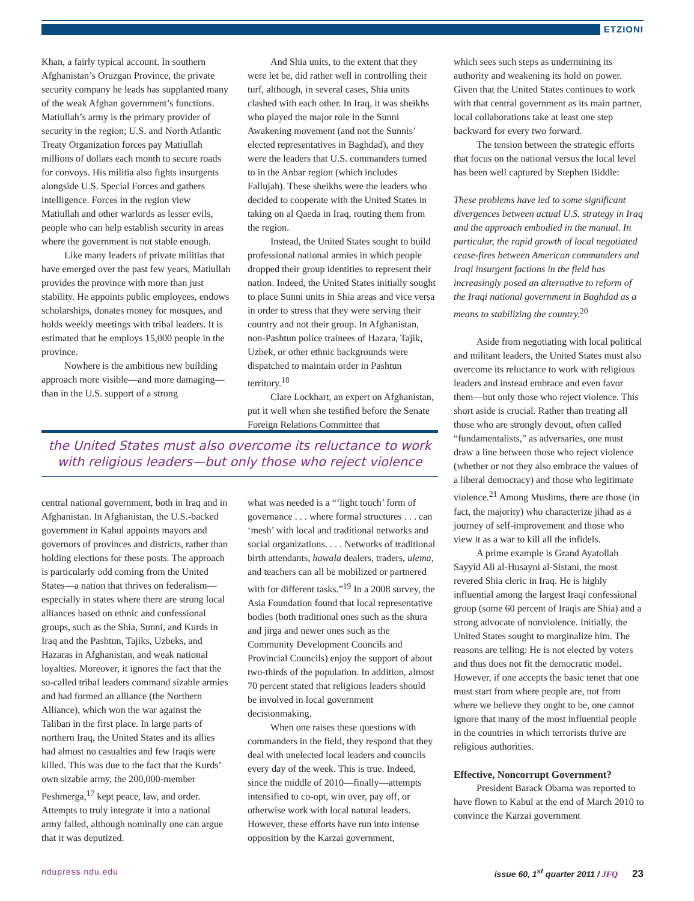ETZIONI
Khan, a fairly typical account. In southern Afghanistan’s Oruzgan Province, the private security company he leads has supplanted many of the weak Afghan government’s functions. Matiullah’s army is the primary provider of security in the region; U.S. and North Atlantic Treaty Organization forces pay Matiullah millions of dollars each month to secure roads for convoys. His militia also fights insurgents alongside U.S. Special Forces and gathers intelligence. Forces in the region view Matiullah and other warlords as lesser evils, people who can help establish security in areas where the government is not stable enough.
Like many leaders of private militias that have emerged over the past few years, Matiullah provides the province with more than just stability. He appoints public employees, endows scholarships, donates money for mosques, and holds weekly meetings with tribal leaders. It is estimated that he employs 15,000 people in the province.
Nowhere is the ambitious new building approach more visible—and more damaging—than in the U.S. support of a strong
And Shia units, to the extent that they were let be, did rather well in controlling their turf, although, in several cases, Shia units clashed with each other. In Iraq, it was sheikhs who played the major role in the Sunni Awakening movement (and not the Sunnis’ elected representatives in Baghdad), and they were the leaders that U.S. commanders turned to in the Anbar region (which includes Fallujah). These sheikhs were the leaders who decided to cooperate with the United States in taking on al Qaeda in Iraq, routing them from the region.
Instead, the United States sought to build professional national armies in which people dropped their group identities to represent their nation. Indeed, the United States initially sought to place Sunni units in Shia areas and vice versa in order to stress that they were serving their country and not their group. In Afghanistan, non-Pashtun police trainees of Hazara, Tajik, Uzbek, or other ethnic backgrounds were dispatched to maintain order in Pashtun territory.<sup>18</sup>
Clare Lockhart, an expert on Afghanistan, put it well when she testified before the Senate Foreign Relations Committee that
the United States must also overcome its reluctance to work with religious leaders—but only those who reject violence
central national government, both in Iraq and in Afghanistan. In Afghanistan, the U.S.-backed government in Kabul appoints mayors and governors of provinces and districts, rather than holding elections for these posts. The approach is particularly odd coming from the United States—a nation that thrives on federalism—especially in states where there are strong local alliances based on ethnic and confessional groups, such as the Shia, Sunni, and Kurds in Iraq and the Pashtun, Tajiks, Uzbeks, and Hazaras in Afghanistan, and weak national loyalties. Moreover, it ignores the fact that the so-called tribal leaders command sizable armies and had formed an alliance (the Northern Alliance), which won the war against the Taliban in the first place. In large parts of northern Iraq, the United States and its allies had almost no casualties and few Iraqis were killed. This was due to the fact that the Kurds’ own sizable army, the 200,000-member Peshmerga,<sup>17</sup> kept peace, law, and order. Attempts to truly integrate it into a national army failed, although nominally one can argue that it was deputized.
what was needed is a “‘light touch’ form of governance . . . where formal structures . . . can ‘mesh’ with local and traditional networks and social organizations. . . . Networks of traditional birth attendants, hawala dealers, traders, ulema, and teachers can all be mobilized or partnered with for different tasks.”<sup>19</sup> In a 2008 survey, the Asia Foundation found that local representative bodies (both traditional ones such as the shura and jirga and newer ones such as the Community Development Councils and Provincial Councils) enjoy the support of about two-thirds of the population. In addition, almost 70 percent stated that religious leaders should be involved in local government decisionmaking.
When one raises these questions with commanders in the field, they respond that they deal with unelected local leaders and councils every day of the week. This is true. Indeed, since the middle of 2010—finally—attempts intensified to co-opt, win over, pay off, or otherwise work with local natural leaders. However, these efforts have run into intense opposition by the Karzai government,
which sees such steps as undermining its authority and weakening its hold on power. Given that the United States continues to work with that central government as its main partner, local collaborations take at least one step backward for every two forward.
The tension between the strategic efforts that focus on the national versus the local level has been well captured by Stephen Biddle:
These problems have led to some significant divergences between actual U.S. strategy in Iraq and the approach embodied in the manual. In particular, the rapid growth of local negotiated cease-fires between American commanders and Iraqi insurgent factions in the field has increasingly posed an alternative to reform of the Iraqi national government in Baghdad as a means to stabilizing the country.<sup>20</sup>
Aside from negotiating with local political and militant leaders, the United States must also overcome its reluctance to work with religious leaders and instead embrace and even favor them—but only those who reject violence. This short aside is crucial. Rather than treating all those who are strongly devout, often called “fundamentalists,” as adversaries, one must draw a line between those who reject violence (whether or not they also embrace the values of a liberal democracy) and those who legitimate violence.<sup>21</sup> Among Muslims, there are those (in fact, the majority) who characterize jihad as a journey of self-improvement and those who view it as a war to kill all the infidels.
A prime example is Grand Ayatollah Sayyid Ali al-Husayni al-Sistani, the most revered Shia cleric in Iraq. He is highly influential among the largest Iraqi confessional group (some 60 percent of Iraqis are Shia) and a strong advocate of nonviolence. Initially, the United States sought to marginalize him. The reasons are telling: He is not elected by voters and thus does not fit the democratic model. However, if one accepts the basic tenet that one must start from where people are, not from where we believe they ought to be, one cannot ignore that many of the most influential people in the countries in which terrorists thrive are religious authorities.
Effective, Noncorrupt Government?
President Barack Obama was reported to have flown to Kabul at the end of March 2010 to convince the Karzai government
ndupress.ndu.edu
issue 60, 1<sup>st</sup> quarter 2011 / JFQ 23